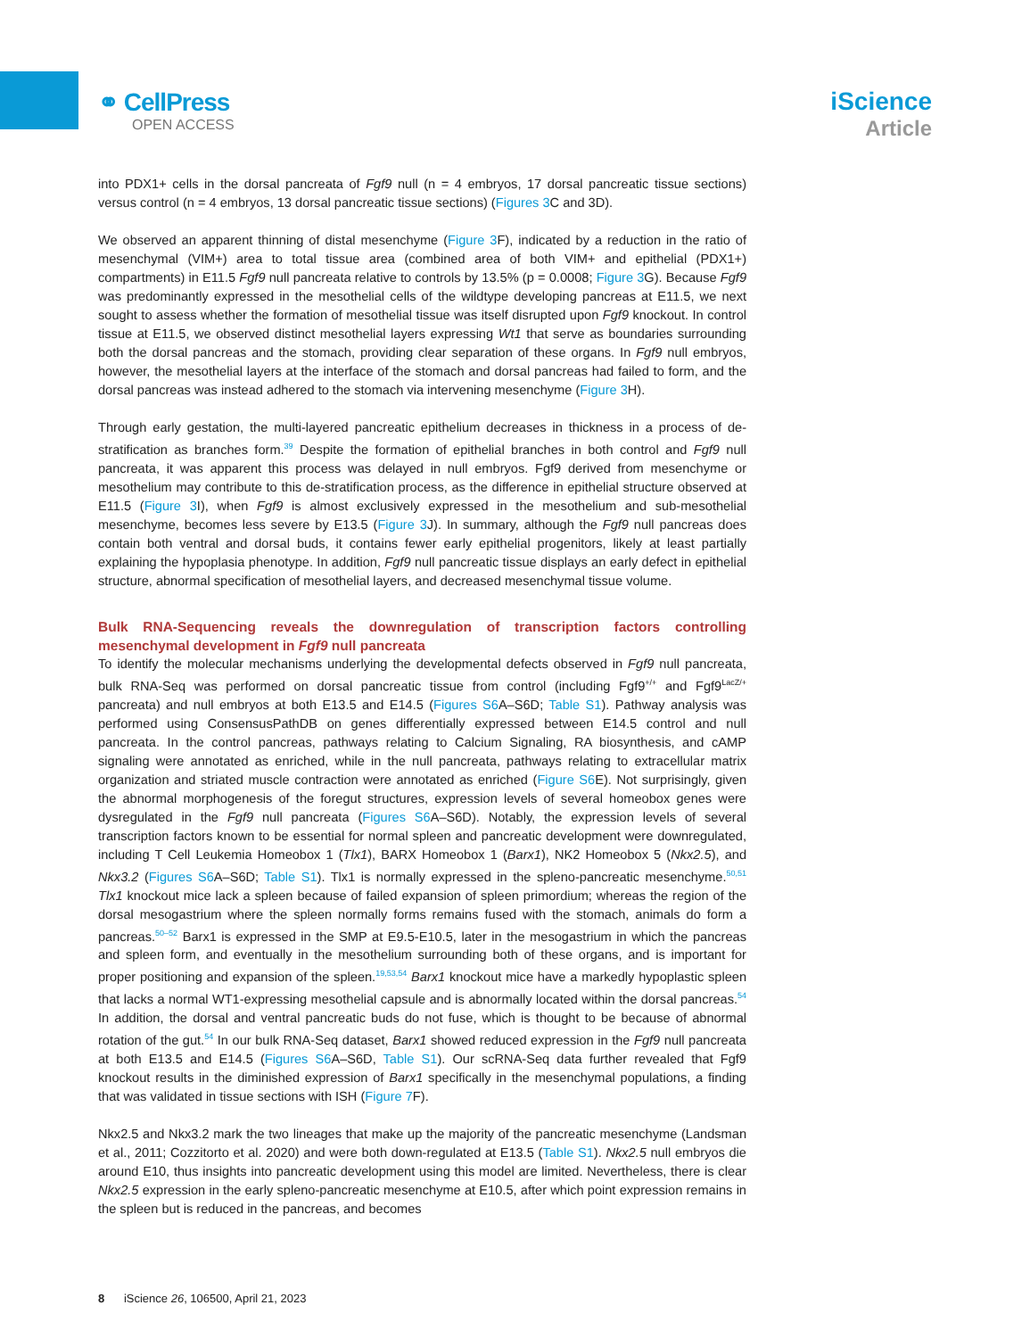⚭ CellPress
OPEN ACCESS
iScience
Article
into PDX1+ cells in the dorsal pancreata of Fgf9 null (n = 4 embryos, 17 dorsal pancreatic tissue sections) versus control (n = 4 embryos, 13 dorsal pancreatic tissue sections) (Figures 3 C and 3D).
We observed an apparent thinning of distal mesenchyme (Figure 3 F), indicated by a reduction in the ratio of mesenchymal (VIM+) area to total tissue area (combined area of both VIM+ and epithelial (PDX1+) compartments) in E11.5 Fgf9 null pancreata relative to controls by 13.5% (p = 0.0008; Figure 3 G). Because Fgf9 was predominantly expressed in the mesothelial cells of the wildtype developing pancreas at E11.5, we next sought to assess whether the formation of mesothelial tissue was itself disrupted upon Fgf9 knockout. In control tissue at E11.5, we observed distinct mesothelial layers expressing Wt1 that serve as boundaries surrounding both the dorsal pancreas and the stomach, providing clear separation of these organs. In Fgf9 null embryos, however, the mesothelial layers at the interface of the stomach and dorsal pancreas had failed to form, and the dorsal pancreas was instead adhered to the stomach via intervening mesenchyme (Figure 3 H).
Through early gestation, the multi-layered pancreatic epithelium decreases in thickness in a process of de-stratification as branches form.<sup>39</sup> Despite the formation of epithelial branches in both control and Fgf9 null pancreata, it was apparent this process was delayed in null embryos. Fgf9 derived from mesenchyme or mesothelium may contribute to this de-stratification process, as the difference in epithelial structure observed at E11.5 (Figure 3 I), when Fgf9 is almost exclusively expressed in the mesothelium and sub-mesothelial mesenchyme, becomes less severe by E13.5 (Figure 3 J). In summary, although the Fgf9 null pancreas does contain both ventral and dorsal buds, it contains fewer early epithelial progenitors, likely at least partially explaining the hypoplasia phenotype. In addition, Fgf9 null pancreatic tissue displays an early defect in epithelial structure, abnormal specification of mesothelial layers, and decreased mesenchymal tissue volume.
Bulk RNA-Sequencing reveals the downregulation of transcription factors controlling mesenchymal development in Fgf9 null pancreata
To identify the molecular mechanisms underlying the developmental defects observed in Fgf9 null pancreata, bulk RNA-Seq was performed on dorsal pancreatic tissue from control (including Fgf9<sup>+/+</sup> and Fgf9<sup>LacZ/+</sup> pancreata) and null embryos at both E13.5 and E14.5 (Figures S6 A–S6D; Table S1). Pathway analysis was performed using ConsensusPathDB on genes differentially expressed between E14.5 control and null pancreata. In the control pancreas, pathways relating to Calcium Signaling, RA biosynthesis, and cAMP signaling were annotated as enriched, while in the null pancreata, pathways relating to extracellular matrix organization and striated muscle contraction were annotated as enriched (Figure S6 E). Not surprisingly, given the abnormal morphogenesis of the foregut structures, expression levels of several homeobox genes were dysregulated in the Fgf9 null pancreata (Figures S6 A–S6D). Notably, the expression levels of several transcription factors known to be essential for normal spleen and pancreatic development were downregulated, including T Cell Leukemia Homeobox 1 (Tlx1), BARX Homeobox 1 (Barx1), NK2 Homeobox 5 (Nkx2.5), and Nkx3.2 (Figures S6 A–S6D; Table S1). Tlx1 is normally expressed in the spleno-pancreatic mesenchyme.<sup>50,51</sup> Tlx1 knockout mice lack a spleen because of failed expansion of spleen primordium; whereas the region of the dorsal mesogastrium where the spleen normally forms remains fused with the stomach, animals do form a pancreas.<sup>50–52</sup> Barx1 is expressed in the SMP at E9.5-E10.5, later in the mesogastrium in which the pancreas and spleen form, and eventually in the mesothelium surrounding both of these organs, and is important for proper positioning and expansion of the spleen.<sup>19,53,54</sup> Barx1 knockout mice have a markedly hypoplastic spleen that lacks a normal WT1-expressing mesothelial capsule and is abnormally located within the dorsal pancreas.<sup>54</sup> In addition, the dorsal and ventral pancreatic buds do not fuse, which is thought to be because of abnormal rotation of the gut.<sup>54</sup> In our bulk RNA-Seq dataset, Barx1 showed reduced expression in the Fgf9 null pancreata at both E13.5 and E14.5 (Figures S6 A–S6D, Table S1). Our scRNA-Seq data further revealed that Fgf9 knockout results in the diminished expression of Barx1 specifically in the mesenchymal populations, a finding that was validated in tissue sections with ISH (Figure 7 F).
Nkx2.5 and Nkx3.2 mark the two lineages that make up the majority of the pancreatic mesenchyme (Landsman et al., 2011; Cozzitorto et al. 2020) and were both down-regulated at E13.5 (Table S1). Nkx2.5 null embryos die around E10, thus insights into pancreatic development using this model are limited. Nevertheless, there is clear Nkx2.5 expression in the early spleno-pancreatic mesenchyme at E10.5, after which point expression remains in the spleen but is reduced in the pancreas, and becomes
8 iScience 26, 106500, April 21, 2023